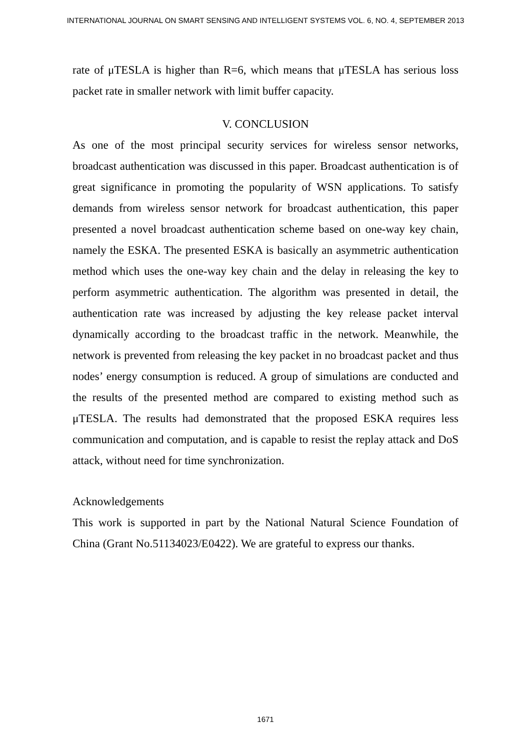INTERNATIONAL JOURNAL ON SMART SENSING AND INTELLIGENT SYSTEMS VOL. 6, NO. 4, SEPTEMBER 2013
rate of μTESLA is higher than R=6, which means that μTESLA has serious loss packet rate in smaller network with limit buffer capacity.
V. CONCLUSION
As one of the most principal security services for wireless sensor networks, broadcast authentication was discussed in this paper. Broadcast authentication is of great significance in promoting the popularity of WSN applications. To satisfy demands from wireless sensor network for broadcast authentication, this paper presented a novel broadcast authentication scheme based on one-way key chain, namely the ESKA. The presented ESKA is basically an asymmetric authentication method which uses the one-way key chain and the delay in releasing the key to perform asymmetric authentication. The algorithm was presented in detail, the authentication rate was increased by adjusting the key release packet interval dynamically according to the broadcast traffic in the network. Meanwhile, the network is prevented from releasing the key packet in no broadcast packet and thus nodes’ energy consumption is reduced. A group of simulations are conducted and the results of the presented method are compared to existing method such as μTESLA. The results had demonstrated that the proposed ESKA requires less communication and computation, and is capable to resist the replay attack and DoS attack, without need for time synchronization.
Acknowledgements
This work is supported in part by the National Natural Science Foundation of China (Grant No.51134023/E0422). We are grateful to express our thanks.
1671